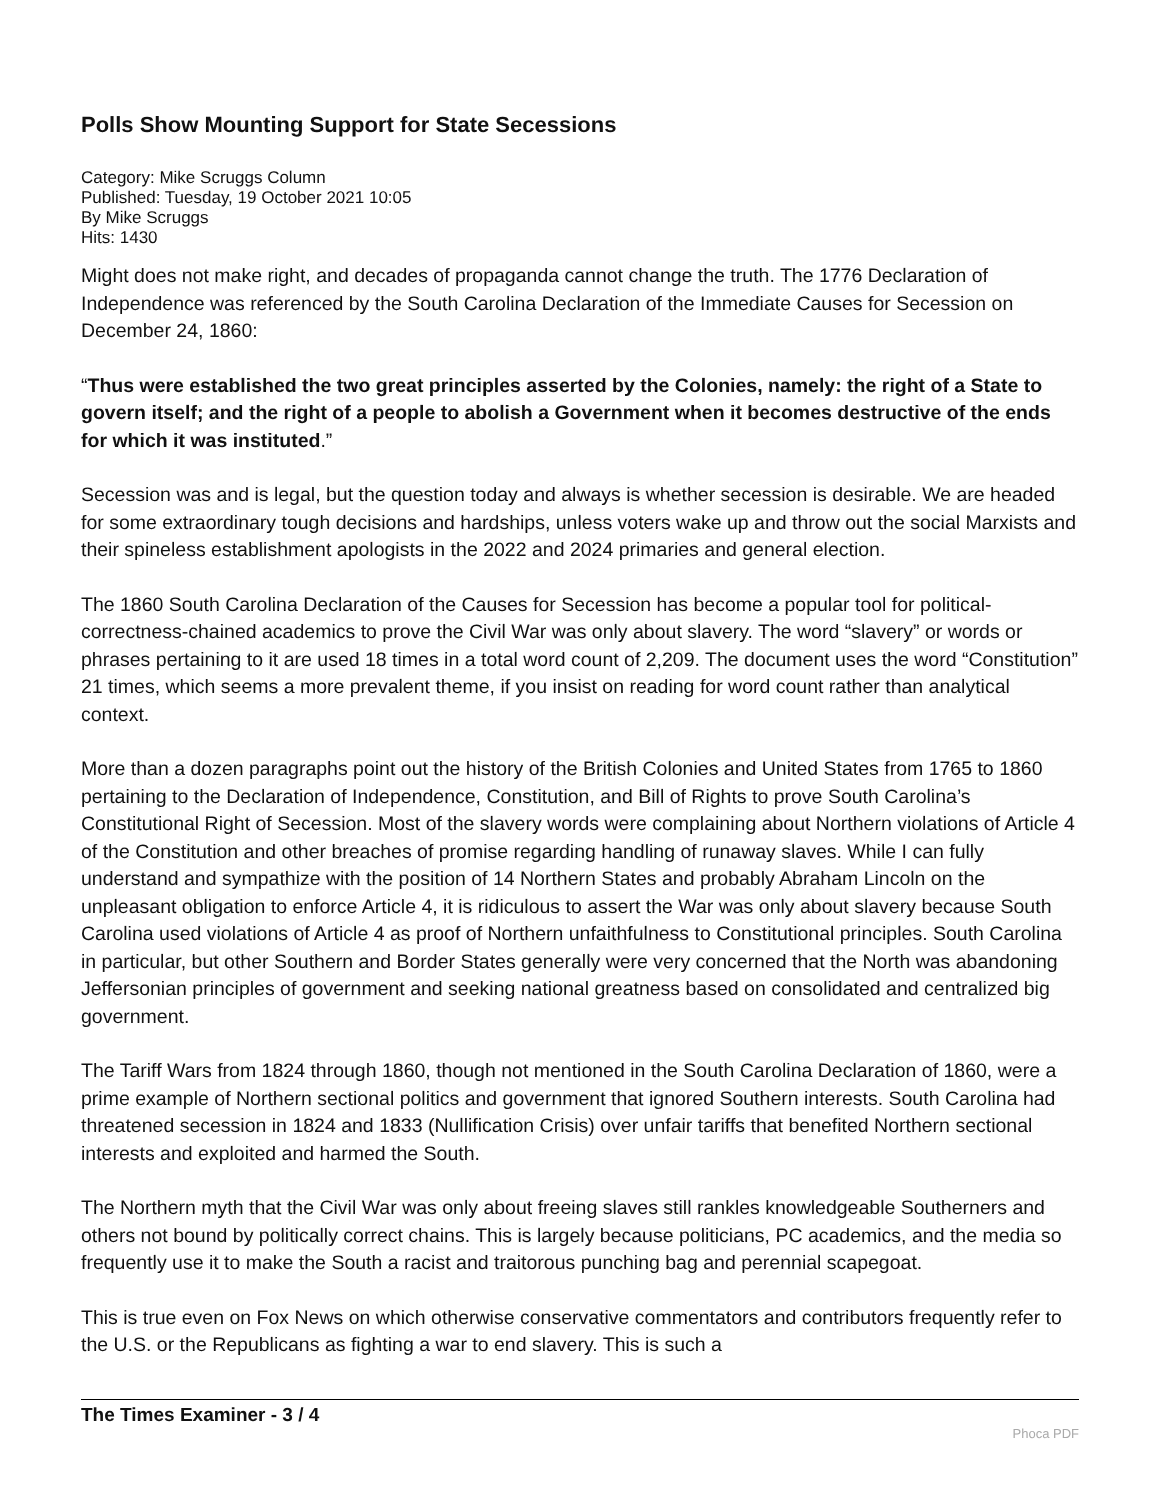Polls Show Mounting Support for State Secessions
Category: Mike Scruggs Column
Published: Tuesday, 19 October 2021 10:05
By Mike Scruggs
Hits: 1430
Might does not make right, and decades of propaganda cannot change the truth. The 1776 Declaration of Independence was referenced by the South Carolina Declaration of the Immediate Causes for Secession on December 24, 1860:
“Thus were established the two great principles asserted by the Colonies, namely: the right of a State to govern itself; and the right of a people to abolish a Government when it becomes destructive of the ends for which it was instituted.”
Secession was and is legal, but the question today and always is whether secession is desirable. We are headed for some extraordinary tough decisions and hardships, unless voters wake up and throw out the social Marxists and their spineless establishment apologists in the 2022 and 2024 primaries and general election.
The 1860 South Carolina Declaration of the Causes for Secession has become a popular tool for political-correctness-chained academics to prove the Civil War was only about slavery. The word “slavery” or words or phrases pertaining to it are used 18 times in a total word count of 2,209. The document uses the word “Constitution” 21 times, which seems a more prevalent theme, if you insist on reading for word count rather than analytical context.
More than a dozen paragraphs point out the history of the British Colonies and United States from 1765 to 1860 pertaining to the Declaration of Independence, Constitution, and Bill of Rights to prove South Carolina’s Constitutional Right of Secession. Most of the slavery words were complaining about Northern violations of Article 4 of the Constitution and other breaches of promise regarding handling of runaway slaves. While I can fully understand and sympathize with the position of 14 Northern States and probably Abraham Lincoln on the unpleasant obligation to enforce Article 4, it is ridiculous to assert the War was only about slavery because South Carolina used violations of Article 4 as proof of Northern unfaithfulness to Constitutional principles. South Carolina in particular, but other Southern and Border States generally were very concerned that the North was abandoning Jeffersonian principles of government and seeking national greatness based on consolidated and centralized big government.
The Tariff Wars from 1824 through 1860, though not mentioned in the South Carolina Declaration of 1860, were a prime example of Northern sectional politics and government that ignored Southern interests. South Carolina had threatened secession in 1824 and 1833 (Nullification Crisis) over unfair tariffs that benefited Northern sectional interests and exploited and harmed the South.
The Northern myth that the Civil War was only about freeing slaves still rankles knowledgeable Southerners and others not bound by politically correct chains. This is largely because politicians, PC academics, and the media so frequently use it to make the South a racist and traitorous punching bag and perennial scapegoat.
This is true even on Fox News on which otherwise conservative commentators and contributors frequently refer to the U.S. or the Republicans as fighting a war to end slavery. This is such a
The Times Examiner - 3 / 4
Phoca PDF